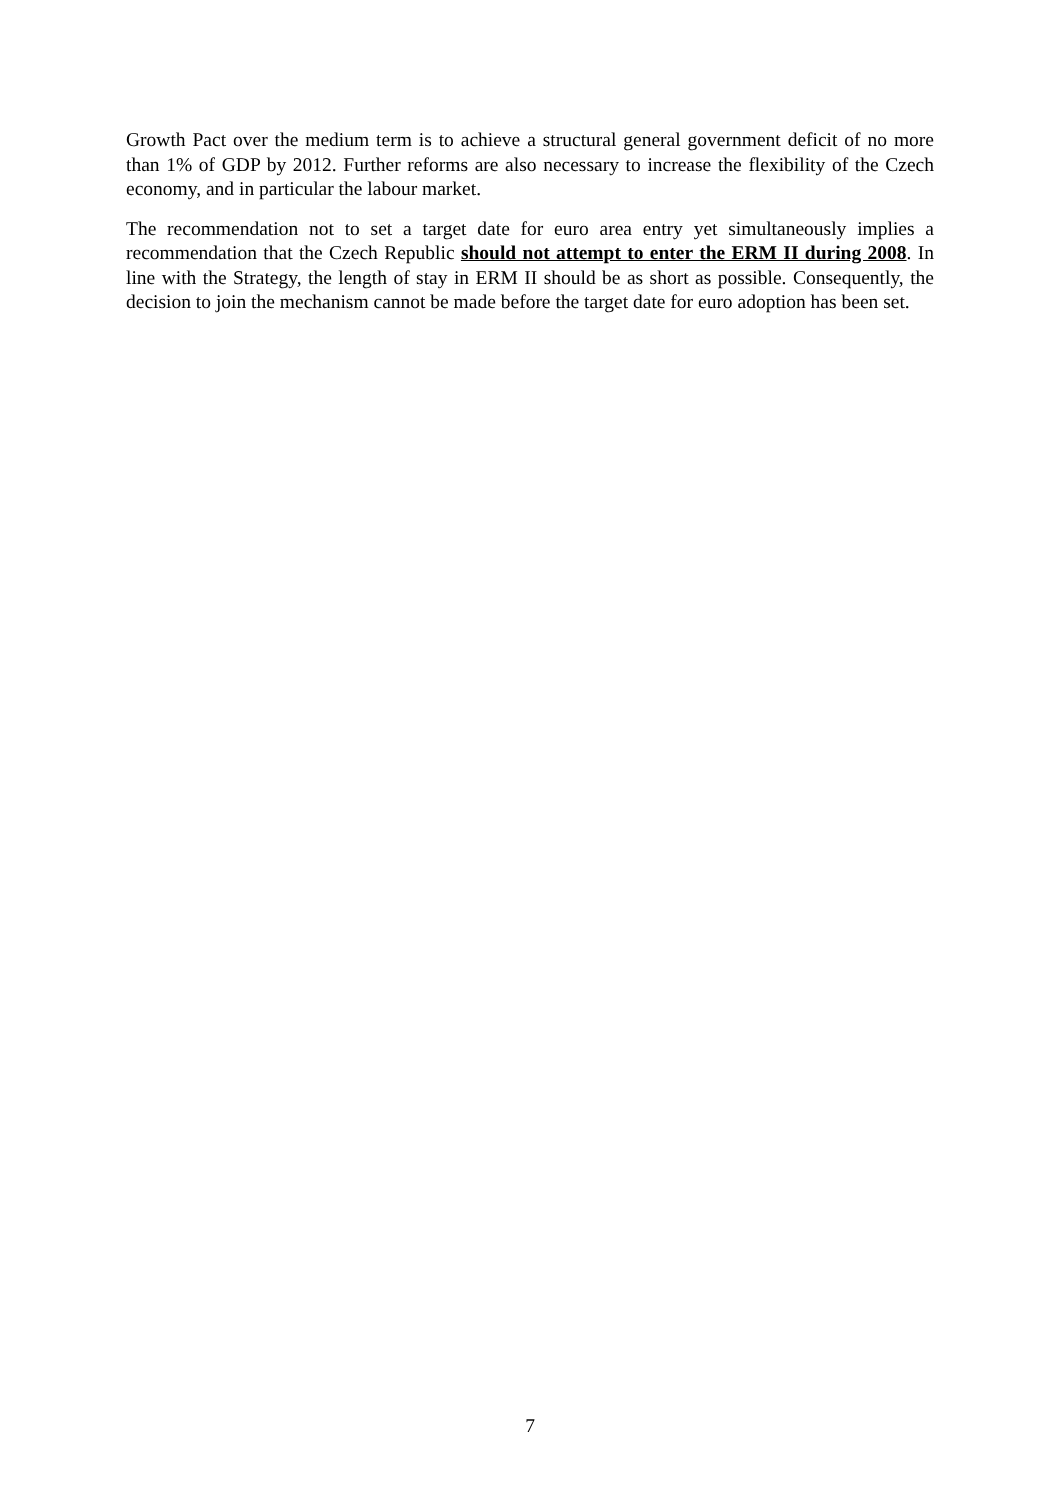Growth Pact over the medium term is to achieve a structural general government deficit of no more than 1% of GDP by 2012. Further reforms are also necessary to increase the flexibility of the Czech economy, and in particular the labour market.
The recommendation not to set a target date for euro area entry yet simultaneously implies a recommendation that the Czech Republic should not attempt to enter the ERM II during 2008. In line with the Strategy, the length of stay in ERM II should be as short as possible. Consequently, the decision to join the mechanism cannot be made before the target date for euro adoption has been set.
7